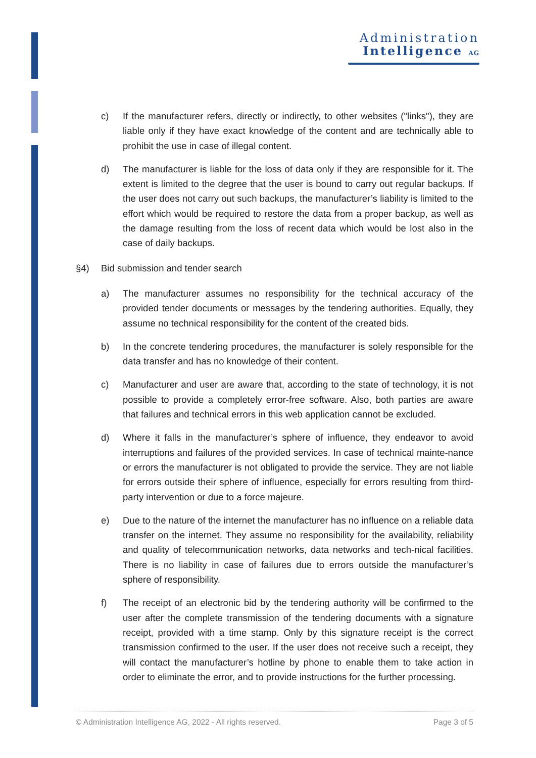Administration
Intelligence AG
c) If the manufacturer refers, directly or indirectly, to other websites ("links"), they are liable only if they have exact knowledge of the content and are technically able to prohibit the use in case of illegal content.
d) The manufacturer is liable for the loss of data only if they are responsible for it. The extent is limited to the degree that the user is bound to carry out regular backups. If the user does not carry out such backups, the manufacturer’s liability is limited to the effort which would be required to restore the data from a proper backup, as well as the damage resulting from the loss of recent data which would be lost also in the case of daily backups.
§4) Bid submission and tender search
a) The manufacturer assumes no responsibility for the technical accuracy of the provided tender documents or messages by the tendering authorities. Equally, they assume no technical responsibility for the content of the created bids.
b) In the concrete tendering procedures, the manufacturer is solely responsible for the data transfer and has no knowledge of their content.
c) Manufacturer and user are aware that, according to the state of technology, it is not possible to provide a completely error-free software. Also, both parties are aware that failures and technical errors in this web application cannot be excluded.
d) Where it falls in the manufacturer’s sphere of influence, they endeavor to avoid interruptions and failures of the provided services. In case of technical mainte-nance or errors the manufacturer is not obligated to provide the service. They are not liable for errors outside their sphere of influence, especially for errors resulting from third-party intervention or due to a force majeure.
e) Due to the nature of the internet the manufacturer has no influence on a reliable data transfer on the internet. They assume no responsibility for the availability, reliability and quality of telecommunication networks, data networks and tech-nical facilities. There is no liability in case of failures due to errors outside the manufacturer’s sphere of responsibility.
f) The receipt of an electronic bid by the tendering authority will be confirmed to the user after the complete transmission of the tendering documents with a signature receipt, provided with a time stamp. Only by this signature receipt is the correct transmission confirmed to the user. If the user does not receive such a receipt, they will contact the manufacturer’s hotline by phone to enable them to take action in order to eliminate the error, and to provide instructions for the further processing.
© Administration Intelligence AG, 2022 - All rights reserved. Page 3 of 5